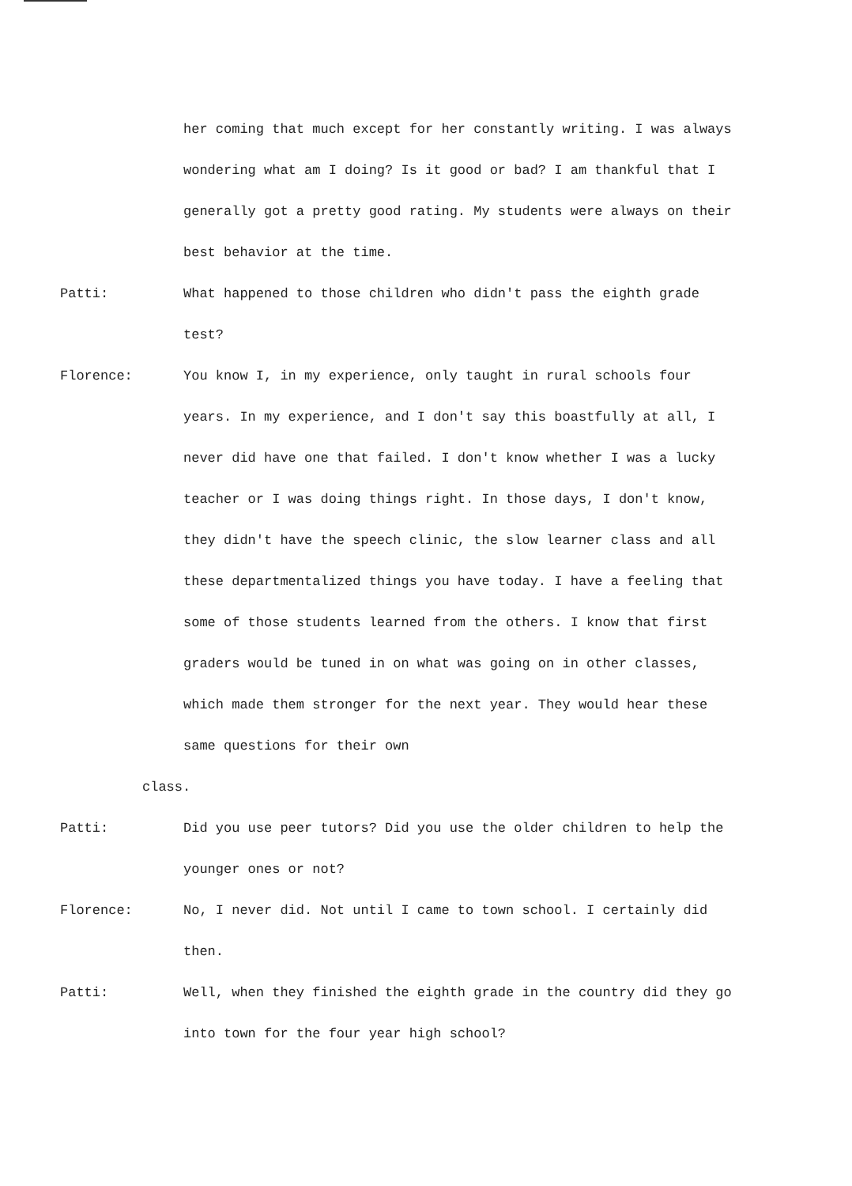her coming that much except for her constantly writing. I was always wondering what am I doing? Is it good or bad? I am thankful that I generally got a pretty good rating. My students were always on their best behavior at the time.
Patti: What happened to those children who didn't pass the eighth grade test?
Florence: You know I, in my experience, only taught in rural schools four years. In my experience, and I don't say this boastfully at all, I never did have one that failed. I don't know whether I was a lucky teacher or I was doing things right. In those days, I don't know, they didn't have the speech clinic, the slow learner class and all these departmentalized things you have today. I have a feeling that some of those students learned from the others. I know that first graders would be tuned in on what was going on in other classes, which made them stronger for the next year. They would hear these same questions for their own
class.
Patti: Did you use peer tutors? Did you use the older children to help the younger ones or not?
Florence: No, I never did. Not until I came to town school. I certainly did then.
Patti: Well, when they finished the eighth grade in the country did they go into town for the four year high school?